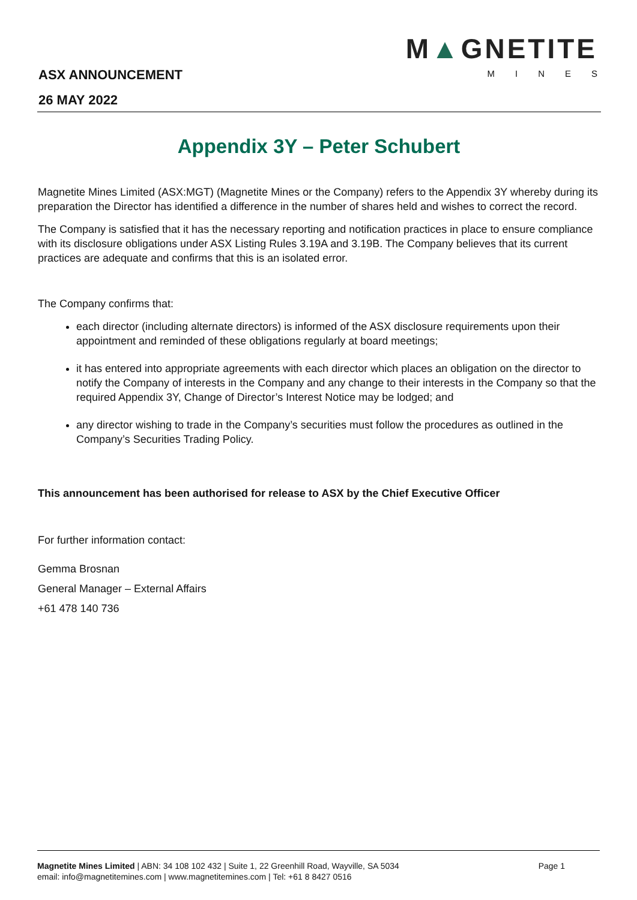ASX ANNOUNCEMENT
26 MAY 2022
M▲GNETITE
MINES
Appendix 3Y – Peter Schubert
Magnetite Mines Limited (ASX:MGT) (Magnetite Mines or the Company) refers to the Appendix 3Y whereby during its preparation the Director has identified a difference in the number of shares held and wishes to correct the record.
The Company is satisfied that it has the necessary reporting and notification practices in place to ensure compliance with its disclosure obligations under ASX Listing Rules 3.19A and 3.19B. The Company believes that its current practices are adequate and confirms that this is an isolated error.
The Company confirms that:
each director (including alternate directors) is informed of the ASX disclosure requirements upon their appointment and reminded of these obligations regularly at board meetings;
it has entered into appropriate agreements with each director which places an obligation on the director to notify the Company of interests in the Company and any change to their interests in the Company so that the required Appendix 3Y, Change of Director’s Interest Notice may be lodged; and
any director wishing to trade in the Company’s securities must follow the procedures as outlined in the Company’s Securities Trading Policy.
This announcement has been authorised for release to ASX by the Chief Executive Officer
For further information contact:
Gemma Brosnan
General Manager – External Affairs
+61 478 140 736
Magnetite Mines Limited | ABN: 34 108 102 432 | Suite 1, 22 Greenhill Road, Wayville, SA 5034
email: info@magnetitemines.com | www.magnetitemines.com | Tel: +61 8 8427 0516
Page 1